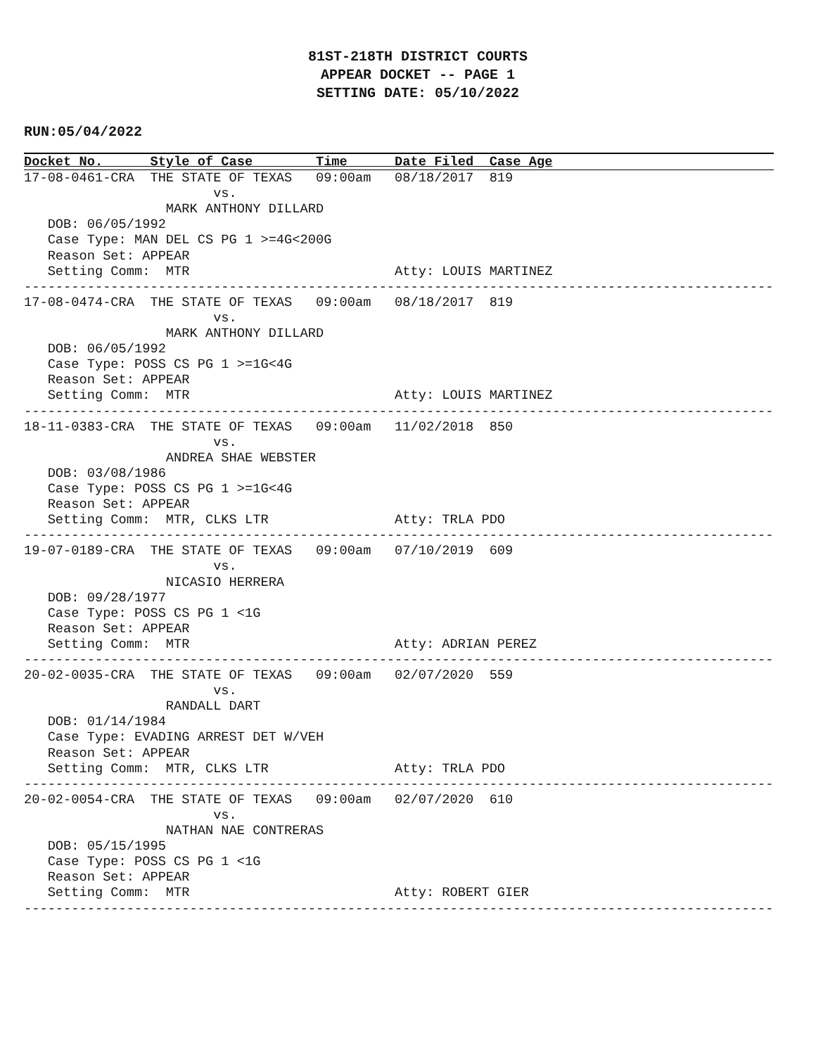81ST-218TH DISTRICT COURTS
APPEAR DOCKET -- PAGE 1
SETTING DATE: 05/10/2022
RUN:05/04/2022
Docket No.      Style of Case        Time      Date Filed  Case Age
17-08-0461-CRA  THE STATE OF TEXAS   09:00am   08/18/2017  819
                        vs.
                  MARK ANTHONY DILLARD
   DOB: 06/05/1992
   Case Type: MAN DEL CS PG 1 >=4G<200G
   Reason Set: APPEAR
   Setting Comm:  MTR                          Atty: LOUIS MARTINEZ
-----------------------------------------------------------------------------------------------
17-08-0474-CRA  THE STATE OF TEXAS   09:00am   08/18/2017  819
                        vs.
                  MARK ANTHONY DILLARD
   DOB: 06/05/1992
   Case Type: POSS CS PG 1 >=1G<4G
   Reason Set: APPEAR
   Setting Comm:  MTR                          Atty: LOUIS MARTINEZ
-----------------------------------------------------------------------------------------------
18-11-0383-CRA  THE STATE OF TEXAS   09:00am   11/02/2018  850
                        vs.
                  ANDREA SHAE WEBSTER
   DOB: 03/08/1986
   Case Type: POSS CS PG 1 >=1G<4G
   Reason Set: APPEAR
   Setting Comm:  MTR, CLKS LTR                Atty: TRLA PDO
-----------------------------------------------------------------------------------------------
19-07-0189-CRA  THE STATE OF TEXAS   09:00am   07/10/2019  609
                        vs.
                  NICASIO HERRERA
   DOB: 09/28/1977
   Case Type: POSS CS PG 1 <1G
   Reason Set: APPEAR
   Setting Comm:  MTR                          Atty: ADRIAN PEREZ
-----------------------------------------------------------------------------------------------
20-02-0035-CRA  THE STATE OF TEXAS   09:00am   02/07/2020  559
                        vs.
                  RANDALL DART
   DOB: 01/14/1984
   Case Type: EVADING ARREST DET W/VEH
   Reason Set: APPEAR
   Setting Comm:  MTR, CLKS LTR                Atty: TRLA PDO
-----------------------------------------------------------------------------------------------
20-02-0054-CRA  THE STATE OF TEXAS   09:00am   02/07/2020  610
                        vs.
                  NATHAN NAE CONTRERAS
   DOB: 05/15/1995
   Case Type: POSS CS PG 1 <1G
   Reason Set: APPEAR
   Setting Comm:  MTR                          Atty: ROBERT GIER
-----------------------------------------------------------------------------------------------